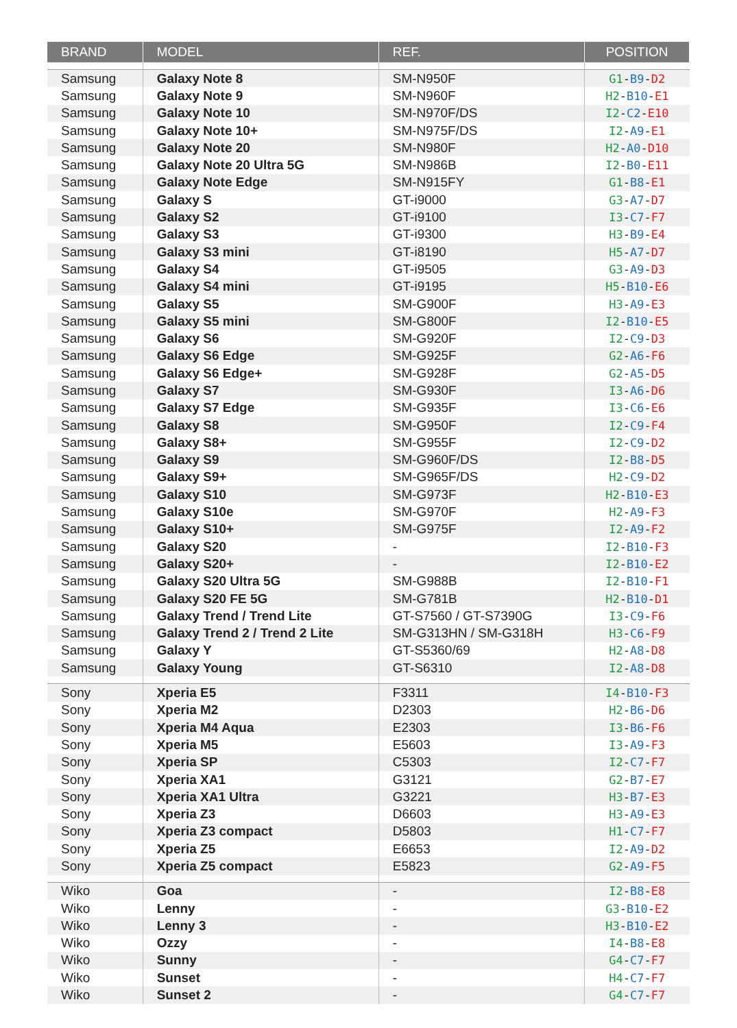| BRAND | MODEL | REF. | POSITION |
| --- | --- | --- | --- |
| Samsung | Galaxy Note 8 | SM-N950F | G1 - B9 - D2 |
| Samsung | Galaxy Note 9 | SM-N960F | H2 - B10 - E1 |
| Samsung | Galaxy Note 10 | SM-N970F/DS | I2 - C2 - E10 |
| Samsung | Galaxy Note 10+ | SM-N975F/DS | I2 - A9 - E1 |
| Samsung | Galaxy Note 20 | SM-N980F | H2 - A0 - D10 |
| Samsung | Galaxy Note 20 Ultra 5G | SM-N986B | I2 - B0 - E11 |
| Samsung | Galaxy Note Edge | SM-N915FY | G1 - B8 - E1 |
| Samsung | Galaxy S | GT-i9000 | G3 - A7 - D7 |
| Samsung | Galaxy S2 | GT-i9100 | I3 - C7 - F7 |
| Samsung | Galaxy S3 | GT-i9300 | H3 - B9 - E4 |
| Samsung | Galaxy S3 mini | GT-i8190 | H5 - A7 - D7 |
| Samsung | Galaxy S4 | GT-i9505 | G3 - A9 - D3 |
| Samsung | Galaxy S4 mini | GT-i9195 | H5 - B10 - E6 |
| Samsung | Galaxy S5 | SM-G900F | H3 - A9 - E3 |
| Samsung | Galaxy S5 mini | SM-G800F | I2 - B10 - E5 |
| Samsung | Galaxy S6 | SM-G920F | I2 - C9 - D3 |
| Samsung | Galaxy S6 Edge | SM-G925F | G2 - A6 - F6 |
| Samsung | Galaxy S6 Edge+ | SM-G928F | G2 - A5 - D5 |
| Samsung | Galaxy S7 | SM-G930F | I3 - A6 - D6 |
| Samsung | Galaxy S7 Edge | SM-G935F | I3 - C6 - E6 |
| Samsung | Galaxy S8 | SM-G950F | I2 - C9 - F4 |
| Samsung | Galaxy S8+ | SM-G955F | I2 - C9 - D2 |
| Samsung | Galaxy S9 | SM-G960F/DS | I2 - B8 - D5 |
| Samsung | Galaxy S9+ | SM-G965F/DS | H2 - C9 - D2 |
| Samsung | Galaxy S10 | SM-G973F | H2 - B10 - E3 |
| Samsung | Galaxy S10e | SM-G970F | H2 - A9 - F3 |
| Samsung | Galaxy S10+ | SM-G975F | I2 - A9 - F2 |
| Samsung | Galaxy S20 | - | I2 - B10 - F3 |
| Samsung | Galaxy S20+ | - | I2 - B10 - E2 |
| Samsung | Galaxy S20 Ultra 5G | SM-G988B | I2 - B10 - F1 |
| Samsung | Galaxy S20 FE 5G | SM-G781B | H2 - B10 - D1 |
| Samsung | Galaxy Trend / Trend Lite | GT-S7560 / GT-S7390G | I3 - C9 - F6 |
| Samsung | Galaxy Trend 2 / Trend 2 Lite | SM-G313HN / SM-G318H | H3 - C6 - F9 |
| Samsung | Galaxy Y | GT-S5360/69 | H2 - A8 - D8 |
| Samsung | Galaxy Young | GT-S6310 | I2 - A8 - D8 |
| Sony | Xperia E5 | F3311 | I4 - B10 - F3 |
| Sony | Xperia M2 | D2303 | H2 - B6 - D6 |
| Sony | Xperia M4 Aqua | E2303 | I3 - B6 - F6 |
| Sony | Xperia M5 | E5603 | I3 - A9 - F3 |
| Sony | Xperia SP | C5303 | I2 - C7 - F7 |
| Sony | Xperia XA1 | G3121 | G2 - B7 - E7 |
| Sony | Xperia XA1 Ultra | G3221 | H3 - B7 - E3 |
| Sony | Xperia Z3 | D6603 | H3 - A9 - E3 |
| Sony | Xperia Z3 compact | D5803 | H1 - C7 - F7 |
| Sony | Xperia Z5 | E6653 | I2 - A9 - D2 |
| Sony | Xperia Z5 compact | E5823 | G2 - A9 - F5 |
| Wiko | Goa | - | I2 - B8 - E8 |
| Wiko | Lenny | - | G3 - B10 - E2 |
| Wiko | Lenny 3 | - | H3 - B10 - E2 |
| Wiko | Ozzy | - | I4 - B8 - E8 |
| Wiko | Sunny | - | G4 - C7 - F7 |
| Wiko | Sunset | - | H4 - C7 - F7 |
| Wiko | Sunset 2 | - | G4 - C7 - F7 |